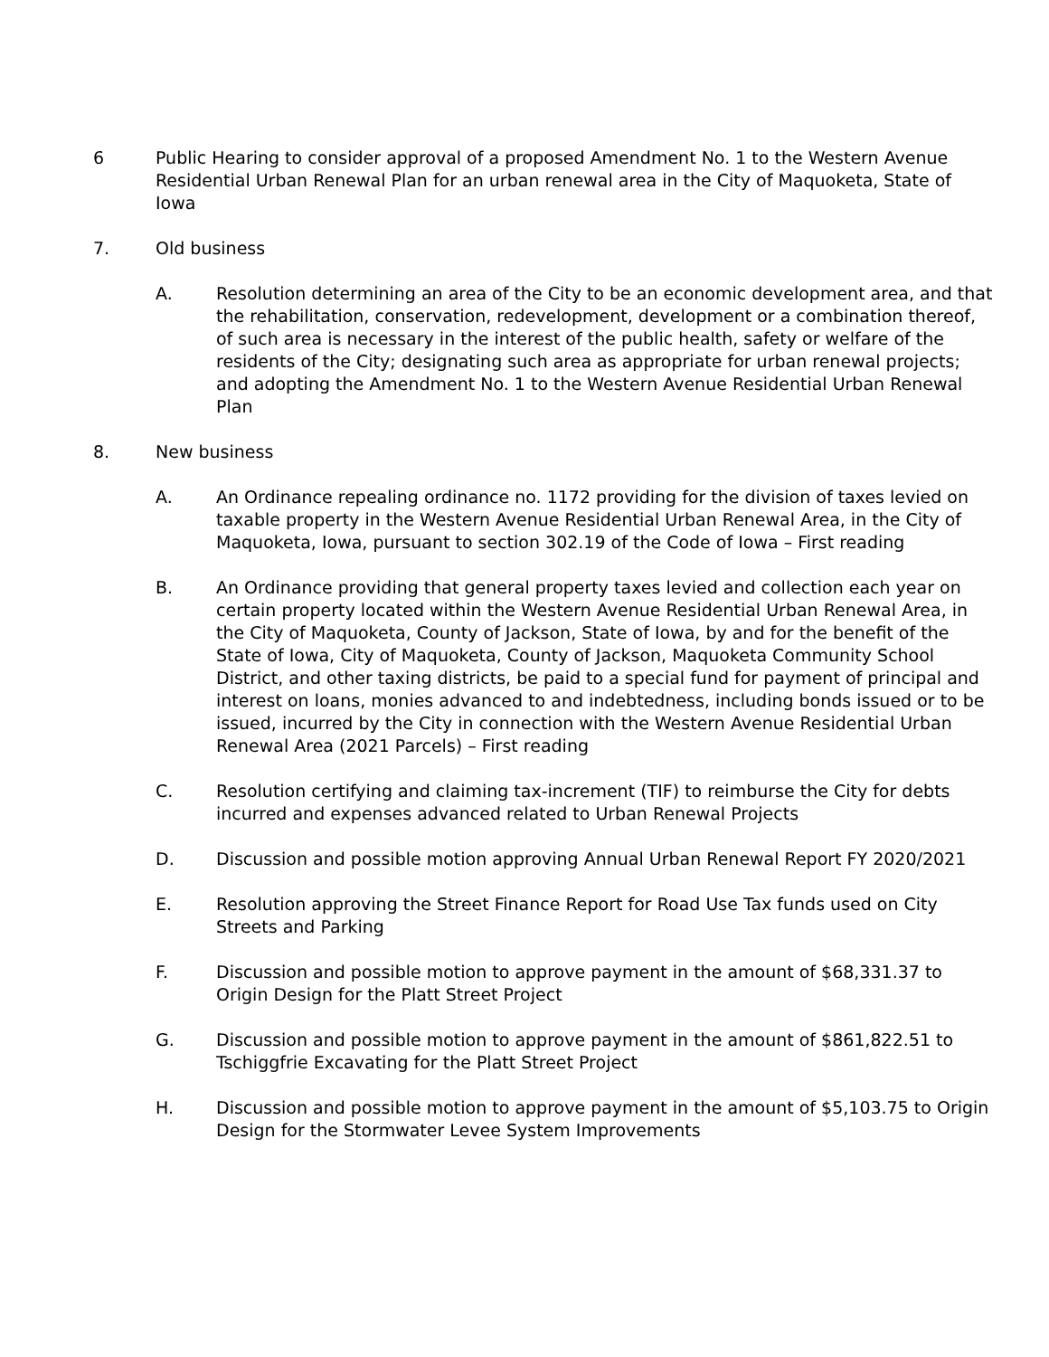6 Public Hearing to consider approval of a proposed Amendment No. 1 to the Western Avenue Residential Urban Renewal Plan for an urban renewal area in the City of Maquoketa, State of Iowa
7. Old business
A. Resolution determining an area of the City to be an economic development area, and that the rehabilitation, conservation, redevelopment, development or a combination thereof, of such area is necessary in the interest of the public health, safety or welfare of the residents of the City; designating such area as appropriate for urban renewal projects; and adopting the Amendment No. 1 to the Western Avenue Residential Urban Renewal Plan
8. New business
A. An Ordinance repealing ordinance no. 1172 providing for the division of taxes levied on taxable property in the Western Avenue Residential Urban Renewal Area, in the City of Maquoketa, Iowa, pursuant to section 302.19 of the Code of Iowa – First reading
B. An Ordinance providing that general property taxes levied and collection each year on certain property located within the Western Avenue Residential Urban Renewal Area, in the City of Maquoketa, County of Jackson, State of Iowa, by and for the benefit of the State of Iowa, City of Maquoketa, County of Jackson, Maquoketa Community School District, and other taxing districts, be paid to a special fund for payment of principal and interest on loans, monies advanced to and indebtedness, including bonds issued or to be issued, incurred by the City in connection with the Western Avenue Residential Urban Renewal Area (2021 Parcels) – First reading
C. Resolution certifying and claiming tax-increment (TIF) to reimburse the City for debts incurred and expenses advanced related to Urban Renewal Projects
D. Discussion and possible motion approving Annual Urban Renewal Report FY 2020/2021
E. Resolution approving the Street Finance Report for Road Use Tax funds used on City Streets and Parking
F. Discussion and possible motion to approve payment in the amount of $68,331.37 to Origin Design for the Platt Street Project
G. Discussion and possible motion to approve payment in the amount of $861,822.51 to Tschiggfrie Excavating for the Platt Street Project
H. Discussion and possible motion to approve payment in the amount of $5,103.75 to Origin Design for the Stormwater Levee System Improvements